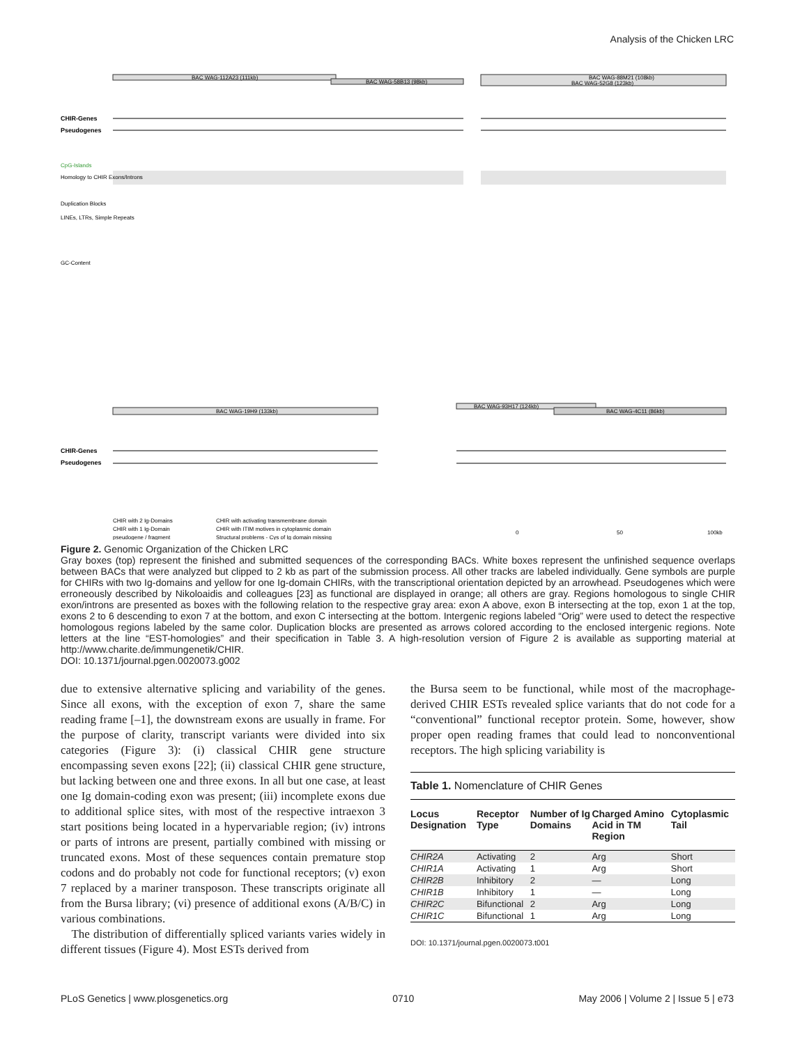Analysis of the Chicken LRC
BAC WAG-112A23 (111kb)
BAC WAG-58B13 (98kb)
BAC WAG-88M21 (108kb)
BAC WAG-52G8 (123kb)
CHIR-Genes
Pseudogenes
CpG-Islands
Homology to CHIR Exons/Introns
Duplication Blocks
LINEs, LTRs, Simple Repeats
GC-Content
BAC WAG-19H9 (133kb)
BAC WAG-93H17 (124kb)
BAC WAG-4C11 (86kb)
CHIR-Genes
Pseudogenes
CHIR with 2 Ig-Domains
CHIR with 1 Ig-Domain
pseudogene / fragment
CHIR with activating transmembrane domain
CHIR with ITIM motives in cytoplasmic domain
Structural problems - Cys of Ig domain missing
0
50
100kb
Figure 2. Genomic Organization of the Chicken LRC
Gray boxes (top) represent the finished and submitted sequences of the corresponding BACs. White boxes represent the unfinished sequence overlaps between BACs that were analyzed but clipped to 2 kb as part of the submission process. All other tracks are labeled individually. Gene symbols are purple for CHIRs with two Ig-domains and yellow for one Ig-domain CHIRs, with the transcriptional orientation depicted by an arrowhead. Pseudogenes which were erroneously described by Nikoloaidis and colleagues [23] as functional are displayed in orange; all others are gray. Regions homologous to single CHIR exon/introns are presented as boxes with the following relation to the respective gray area: exon A above, exon B intersecting at the top, exon 1 at the top, exons 2 to 6 descending to exon 7 at the bottom, and exon C intersecting at the bottom. Intergenic regions labeled “Orig” were used to detect the respective homologous regions labeled by the same color. Duplication blocks are presented as arrows colored according to the enclosed intergenic regions. Note letters at the line “EST-homologies” and their specification in Table 3. A high-resolution version of Figure 2 is available as supporting material at http://www.charite.de/immungenetik/CHIR.
DOI: 10.1371/journal.pgen.0020073.g002
due to extensive alternative splicing and variability of the genes. Since all exons, with the exception of exon 7, share the same reading frame [–1], the downstream exons are usually in frame. For the purpose of clarity, transcript variants were divided into six categories (Figure 3): (i) classical CHIR gene structure encompassing seven exons [22]; (ii) classical CHIR gene structure, but lacking between one and three exons. In all but one case, at least one Ig domain-coding exon was present; (iii) incomplete exons due to additional splice sites, with most of the respective intraexon 3 start positions being located in a hypervariable region; (iv) introns or parts of introns are present, partially combined with missing or truncated exons. Most of these sequences contain premature stop codons and do probably not code for functional receptors; (v) exon 7 replaced by a mariner transposon. These transcripts originate all from the Bursa library; (vi) presence of additional exons (A/B/C) in various combinations.
The distribution of differentially spliced variants varies widely in different tissues (Figure 4). Most ESTs derived from
the Bursa seem to be functional, while most of the macrophage-derived CHIR ESTs revealed splice variants that do not code for a “conventional” functional receptor protein. Some, however, show proper open reading frames that could lead to nonconventional receptors. The high splicing variability is
Table 1. Nomenclature of CHIR Genes
| Locus Designation | Receptor Type | Number of Ig Domains | Charged Amino Acid in TM Region | Cytoplasmic Tail |
| --- | --- | --- | --- | --- |
| CHIR2A | Activating | 2 | Arg | Short |
| CHIR1A | Activating | 1 | Arg | Short |
| CHIR2B | Inhibitory | 2 | — | Long |
| CHIR1B | Inhibitory | 1 | — | Long |
| CHIR2C | Bifunctional | 2 | Arg | Long |
| CHIR1C | Bifunctional | 1 | Arg | Long |
DOI: 10.1371/journal.pgen.0020073.t001
PLoS Genetics | www.plosgenetics.org 0710 May 2006 | Volume 2 | Issue 5 | e73